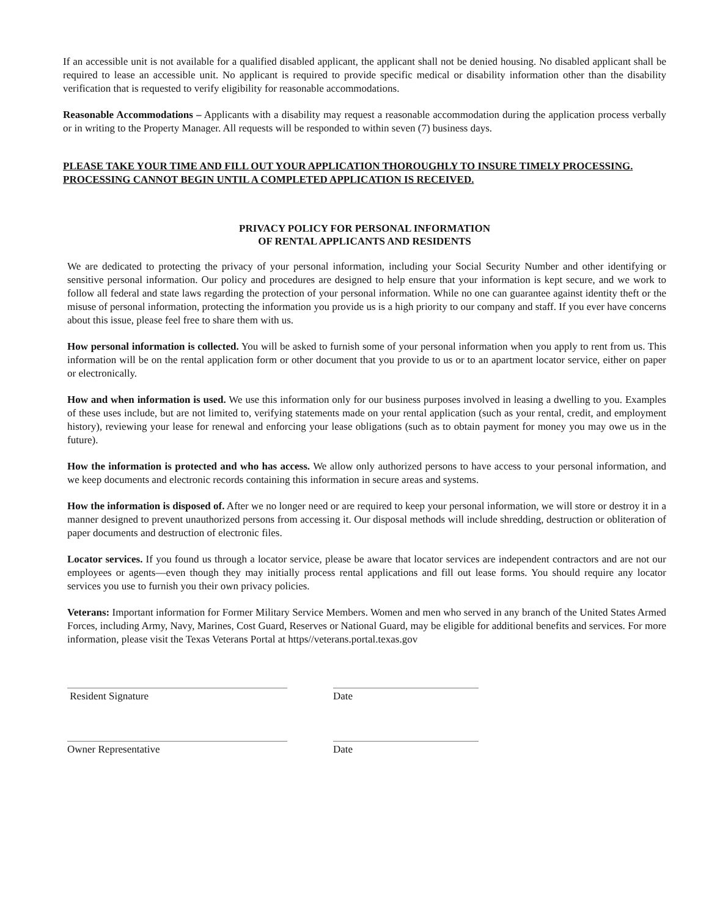If an accessible unit is not available for a qualified disabled applicant, the applicant shall not be denied housing. No disabled applicant shall be required to lease an accessible unit. No applicant is required to provide specific medical or disability information other than the disability verification that is requested to verify eligibility for reasonable accommodations.
Reasonable Accommodations – Applicants with a disability may request a reasonable accommodation during the application process verbally or in writing to the Property Manager. All requests will be responded to within seven (7) business days.
PLEASE TAKE YOUR TIME AND FILL OUT YOUR APPLICATION THOROUGHLY TO INSURE TIMELY PROCESSING. PROCESSING CANNOT BEGIN UNTIL A COMPLETED APPLICATION IS RECEIVED.
PRIVACY POLICY FOR PERSONAL INFORMATION
OF RENTAL APPLICANTS AND RESIDENTS
We are dedicated to protecting the privacy of your personal information, including your Social Security Number and other identifying or sensitive personal information. Our policy and procedures are designed to help ensure that your information is kept secure, and we work to follow all federal and state laws regarding the protection of your personal information. While no one can guarantee against identity theft or the misuse of personal information, protecting the information you provide us is a high priority to our company and staff. If you ever have concerns about this issue, please feel free to share them with us.
How personal information is collected. You will be asked to furnish some of your personal information when you apply to rent from us. This information will be on the rental application form or other document that you provide to us or to an apartment locator service, either on paper or electronically.
How and when information is used. We use this information only for our business purposes involved in leasing a dwelling to you. Examples of these uses include, but are not limited to, verifying statements made on your rental application (such as your rental, credit, and employment history), reviewing your lease for renewal and enforcing your lease obligations (such as to obtain payment for money you may owe us in the future).
How the information is protected and who has access. We allow only authorized persons to have access to your personal information, and we keep documents and electronic records containing this information in secure areas and systems.
How the information is disposed of. After we no longer need or are required to keep your personal information, we will store or destroy it in a manner designed to prevent unauthorized persons from accessing it. Our disposal methods will include shredding, destruction or obliteration of paper documents and destruction of electronic files.
Locator services. If you found us through a locator service, please be aware that locator services are independent contractors and are not our employees or agents—even though they may initially process rental applications and fill out lease forms. You should require any locator services you use to furnish you their own privacy policies.
Veterans: Important information for Former Military Service Members. Women and men who served in any branch of the United States Armed Forces, including Army, Navy, Marines, Cost Guard, Reserves or National Guard, may be eligible for additional benefits and services. For more information, please visit the Texas Veterans Portal at https//veterans.portal.texas.gov
Resident Signature Date
Owner Representative Date